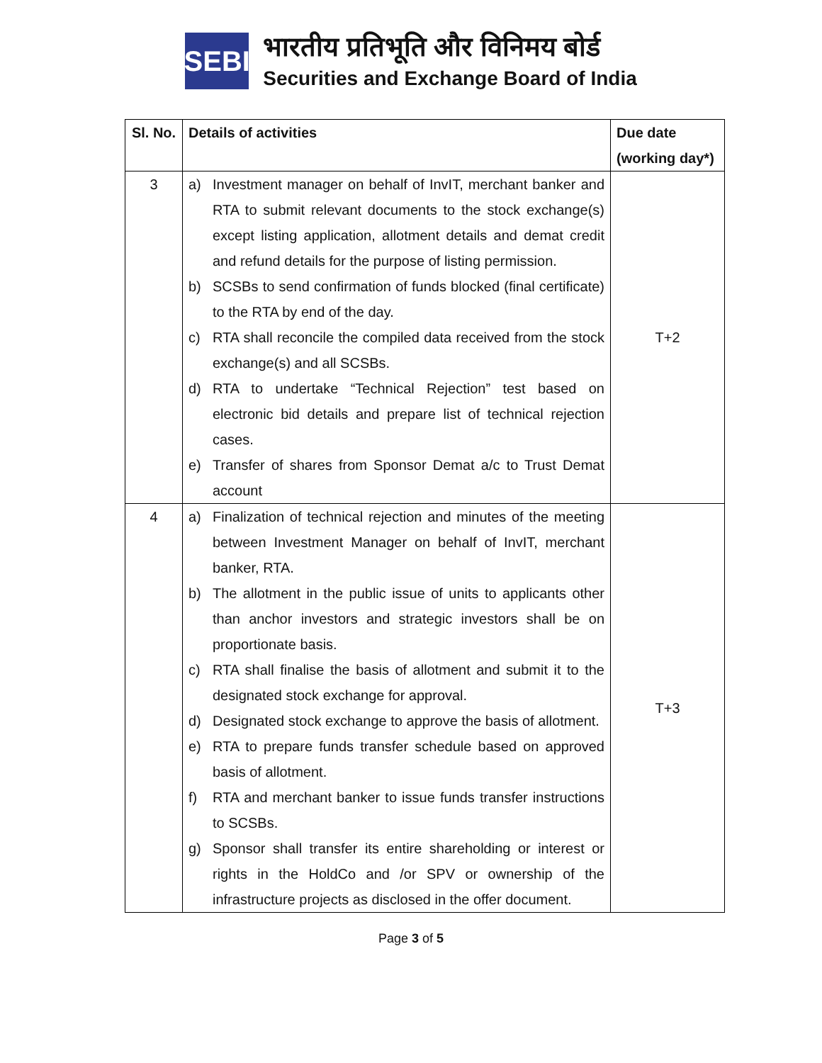SEBI
भारतीय प्रतिभूति और विनिमय बोर्ड
Securities and Exchange Board of India
| Sl. No. | Details of activities | Due date (working day*) |
| --- | --- | --- |
| 3 | a) Investment manager on behalf of InvIT, merchant banker and RTA to submit relevant documents to the stock exchange(s) except listing application, allotment details and demat credit and refund details for the purpose of listing permission. b) SCSBs to send confirmation of funds blocked (final certificate) to the RTA by end of the day. c) RTA shall reconcile the compiled data received from the stock exchange(s) and all SCSBs. d) RTA to undertake “Technical Rejection” test based on electronic bid details and prepare list of technical rejection cases. e) Transfer of shares from Sponsor Demat a/c to Trust Demat account | T+2 |
| 4 | a) Finalization of technical rejection and minutes of the meeting between Investment Manager on behalf of InvIT, merchant banker, RTA. b) The allotment in the public issue of units to applicants other than anchor investors and strategic investors shall be on proportionate basis. c) RTA shall finalise the basis of allotment and submit it to the designated stock exchange for approval. d) Designated stock exchange to approve the basis of allotment. e) RTA to prepare funds transfer schedule based on approved basis of allotment. f) RTA and merchant banker to issue funds transfer instructions to SCSBs. g) Sponsor shall transfer its entire shareholding or interest or rights in the HoldCo and /or SPV or ownership of the infrastructure projects as disclosed in the offer document. | T+3 |
Page 3 of 5